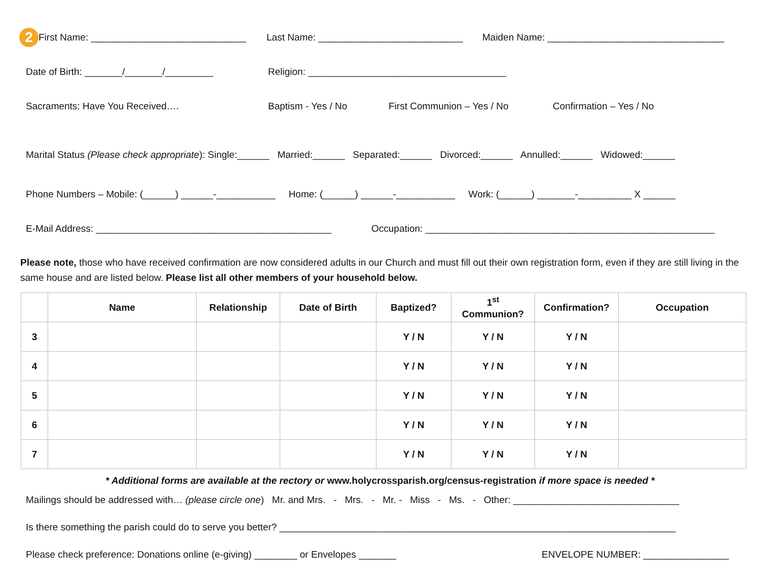2 First Name: _____________________________ Last Name: ___________________________ Maiden Name: _________________________________
Date of Birth: _______/_______/_________ Religion: _____________________________________
Sacraments: Have You Received…. Baptism - Yes / No First Communion – Yes / No Confirmation – Yes / No
Marital Status (Please check appropriate): Single:______ Married:______ Separated:______ Divorced:______ Annulled:______ Widowed:______
Phone Numbers – Mobile: (______) ______-___________ Home: (______) ______-___________ Work: (______) _______-__________ X ______
E-Mail Address: ____________________________________________ Occupation: ______________________________________________________
Please note, those who have received confirmation are now considered adults in our Church and must fill out their own registration form, even if they are still living in the same house and are listed below. Please list all other members of your household below.
| | Name | Relationship | Date of Birth | Baptized? | 1<sup>st</sup> Communion? | Confirmation? | Occupation |
| --- | --- | --- | --- | --- | --- | --- | --- |
| 3 | | | | Y / N | Y / N | Y / N | |
| 4 | | | | Y / N | Y / N | Y / N | |
| 5 | | | | Y / N | Y / N | Y / N | |
| 6 | | | | Y / N | Y / N | Y / N | |
| 7 | | | | Y / N | Y / N | Y / N | |
* Additional forms are available at the rectory or www.holycrossparish.org/census-registration if more space is needed *
Mailings should be addressed with… (please circle one) Mr. and Mrs. - Mrs. - Mr. - Miss - Ms. - Other: _______________________________
Is there something the parish could do to serve you better? __________________________________________________________________________
Please check preference: Donations online (e-giving) ________ or Envelopes _______ ENVELOPE NUMBER: ________________